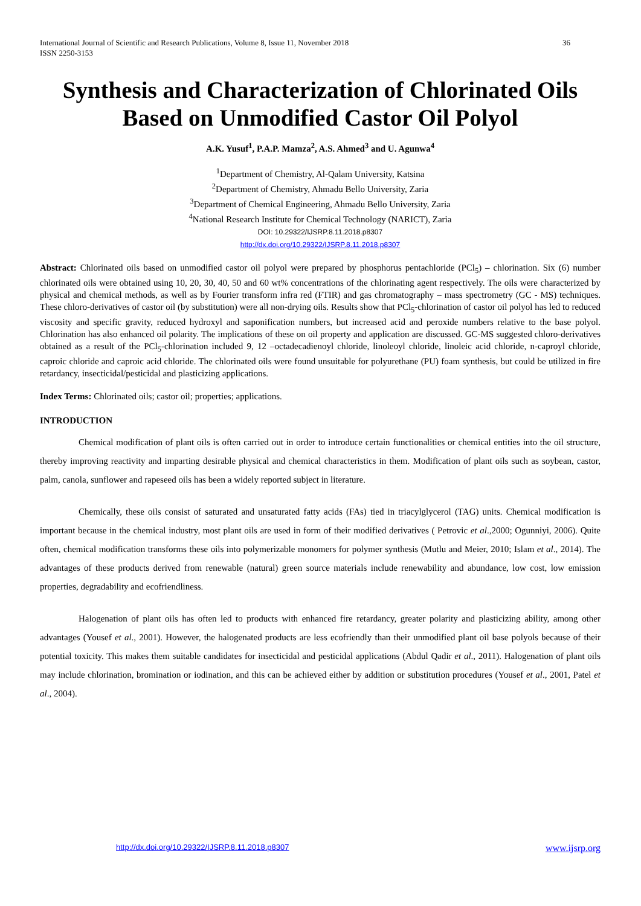International Journal of Scientific and Research Publications, Volume 8, Issue 11, November 2018
ISSN 2250-3153 36
Synthesis and Characterization of Chlorinated Oils Based on Unmodified Castor Oil Polyol
A.K. Yusuf<sup>1</sup>, P.A.P. Mamza<sup>2</sup>, A.S. Ahmed<sup>3</sup> and U. Agunwa<sup>4</sup>
<sup>1</sup> Department of Chemistry, Al-Qalam University, Katsina
<sup>2</sup> Department of Chemistry, Ahmadu Bello University, Zaria
<sup>3</sup> Department of Chemical Engineering, Ahmadu Bello University, Zaria
<sup>4</sup> National Research Institute for Chemical Technology (NARICT), Zaria
DOI: 10.29322/IJSRP.8.11.2018.p8307
http://dx.doi.org/10.29322/IJSRP.8.11.2018.p8307
Abstract: Chlorinated oils based on unmodified castor oil polyol were prepared by phosphorus pentachloride (PCl<sub>5</sub>) – chlorination. Six (6) number chlorinated oils were obtained using 10, 20, 30, 40, 50 and 60 wt% concentrations of the chlorinating agent respectively. The oils were characterized by physical and chemical methods, as well as by Fourier transform infra red (FTIR) and gas chromatography – mass spectrometry (GC - MS) techniques. These chloro-derivatives of castor oil (by substitution) were all non-drying oils. Results show that PCl<sub>5</sub>-chlorination of castor oil polyol has led to reduced viscosity and specific gravity, reduced hydroxyl and saponification numbers, but increased acid and peroxide numbers relative to the base polyol. Chlorination has also enhanced oil polarity. The implications of these on oil property and application are discussed. GC-MS suggested chloro-derivatives obtained as a result of the PCl<sub>5</sub>-chlorination included 9, 12 –octadecadienoyl chloride, linoleoyl chloride, linoleic acid chloride, n-caproyl chloride, caproic chloride and caproic acid chloride. The chlorinated oils were found unsuitable for polyurethane (PU) foam synthesis, but could be utilized in fire retardancy, insecticidal/pesticidal and plasticizing applications.
Index Terms: Chlorinated oils; castor oil; properties; applications.
INTRODUCTION
Chemical modification of plant oils is often carried out in order to introduce certain functionalities or chemical entities into the oil structure, thereby improving reactivity and imparting desirable physical and chemical characteristics in them. Modification of plant oils such as soybean, castor, palm, canola, sunflower and rapeseed oils has been a widely reported subject in literature.
Chemically, these oils consist of saturated and unsaturated fatty acids (FAs) tied in triacylglycerol (TAG) units. Chemical modification is important because in the chemical industry, most plant oils are used in form of their modified derivatives ( Petrovic et al.,2000; Ogunniyi, 2006). Quite often, chemical modification transforms these oils into polymerizable monomers for polymer synthesis (Mutlu and Meier, 2010; Islam et al., 2014). The advantages of these products derived from renewable (natural) green source materials include renewability and abundance, low cost, low emission properties, degradability and ecofriendliness.
Halogenation of plant oils has often led to products with enhanced fire retardancy, greater polarity and plasticizing ability, among other advantages (Yousef et al., 2001). However, the halogenated products are less ecofriendly than their unmodified plant oil base polyols because of their potential toxicity. This makes them suitable candidates for insecticidal and pesticidal applications (Abdul Qadir et al., 2011). Halogenation of plant oils may include chlorination, bromination or iodination, and this can be achieved either by addition or substitution procedures (Yousef et al., 2001, Patel et al., 2004).
http://dx.doi.org/10.29322/IJSRP.8.11.2018.p8307 www.ijsrp.org